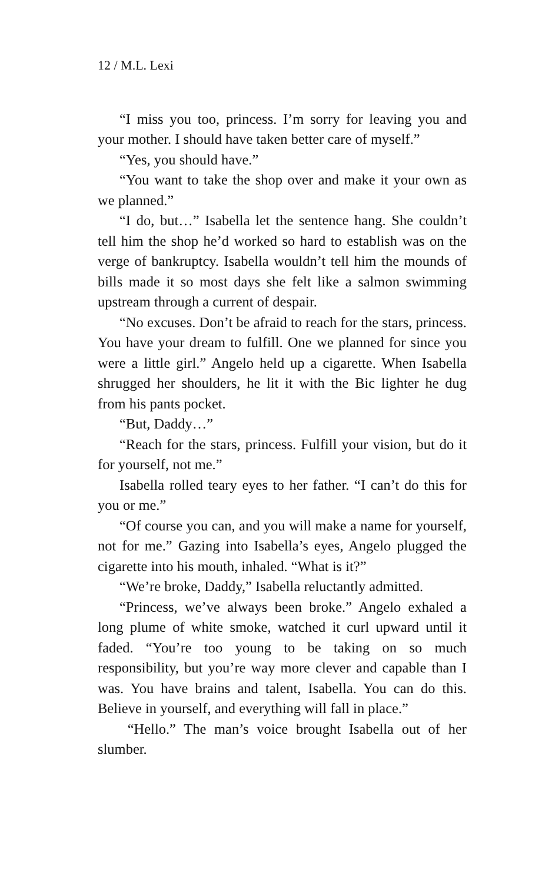12 / M.L. Lexi
“I miss you too, princess. I’m sorry for leaving you and your mother. I should have taken better care of myself.”
“Yes, you should have.”
“You want to take the shop over and make it your own as we planned.”
“I do, but…” Isabella let the sentence hang. She couldn’t tell him the shop he’d worked so hard to establish was on the verge of bankruptcy. Isabella wouldn’t tell him the mounds of bills made it so most days she felt like a salmon swimming upstream through a current of despair.
“No excuses. Don’t be afraid to reach for the stars, princess. You have your dream to fulfill. One we planned for since you were a little girl.” Angelo held up a cigarette. When Isabella shrugged her shoulders, he lit it with the Bic lighter he dug from his pants pocket.
“But, Daddy…”
“Reach for the stars, princess. Fulfill your vision, but do it for yourself, not me.”
Isabella rolled teary eyes to her father. “I can’t do this for you or me.”
“Of course you can, and you will make a name for yourself, not for me.” Gazing into Isabella’s eyes, Angelo plugged the cigarette into his mouth, inhaled. “What is it?”
“We’re broke, Daddy,” Isabella reluctantly admitted.
“Princess, we’ve always been broke.” Angelo exhaled a long plume of white smoke, watched it curl upward until it faded. “You’re too young to be taking on so much responsibility, but you’re way more clever and capable than I was. You have brains and talent, Isabella. You can do this. Believe in yourself, and everything will fall in place.”
“Hello.” The man’s voice brought Isabella out of her slumber.